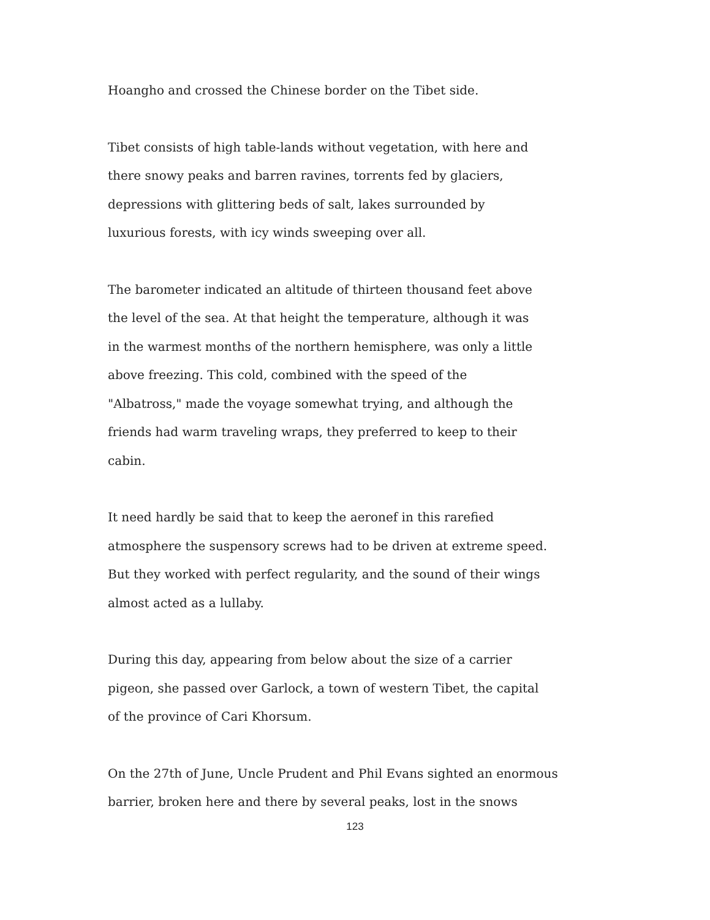Hoangho and crossed the Chinese border on the Tibet side.
Tibet consists of high table-lands without vegetation, with here and
there snowy peaks and barren ravines, torrents fed by glaciers,
depressions with glittering beds of salt, lakes surrounded by
luxurious forests, with icy winds sweeping over all.
The barometer indicated an altitude of thirteen thousand feet above
the level of the sea. At that height the temperature, although it was
in the warmest months of the northern hemisphere, was only a little
above freezing. This cold, combined with the speed of the
"Albatross," made the voyage somewhat trying, and although the
friends had warm traveling wraps, they preferred to keep to their
cabin.
It need hardly be said that to keep the aeronef in this rarefied
atmosphere the suspensory screws had to be driven at extreme speed.
But they worked with perfect regularity, and the sound of their wings
almost acted as a lullaby.
During this day, appearing from below about the size of a carrier
pigeon, she passed over Garlock, a town of western Tibet, the capital
of the province of Cari Khorsum.
On the 27th of June, Uncle Prudent and Phil Evans sighted an enormous
barrier, broken here and there by several peaks, lost in the snows
123